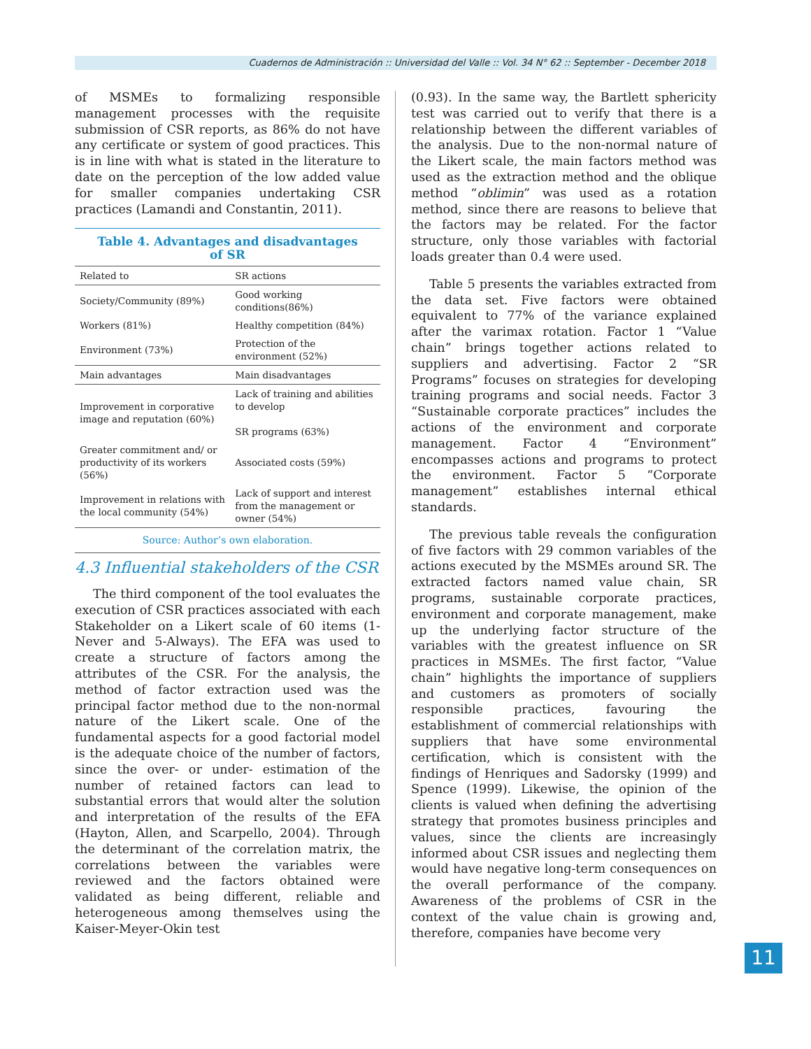Cuadernos de Administración :: Universidad del Valle :: Vol. 34 N° 62 :: September - December 2018
of MSMEs to formalizing responsible management processes with the requisite submission of CSR reports, as 86% do not have any certificate or system of good practices. This is in line with what is stated in the literature to date on the perception of the low added value for smaller companies undertaking CSR practices (Lamandi and Constantin, 2011).
Table 4. Advantages and disadvantages
of SR
| Related to | SR actions |
| Society/Community (89%) | Good working conditions(86%) |
| Workers (81%) | Healthy competition (84%) |
| Environment (73%) | Protection of the environment (52%) |
| Main advantages | Main disadvantages |
| Improvement in corporative image and reputation (60%) | Lack of training and abilities to develop SR programs (63%) |
| Greater commitment and/ or productivity of its workers (56%) | Associated costs (59%) |
| Improvement in relations with the local community (54%) | Lack of support and interest from the management or owner (54%) |
Source: Author’s own elaboration.
4.3 Influential stakeholders of the CSR
The third component of the tool evaluates the execution of CSR practices associated with each Stakeholder on a Likert scale of 60 items (1-Never and 5-Always). The EFA was used to create a structure of factors among the attributes of the CSR. For the analysis, the method of factor extraction used was the principal factor method due to the non-normal nature of the Likert scale. One of the fundamental aspects for a good factorial model is the adequate choice of the number of factors, since the over- or under- estimation of the number of retained factors can lead to substantial errors that would alter the solution and interpretation of the results of the EFA (Hayton, Allen, and Scarpello, 2004). Through the determinant of the correlation matrix, the correlations between the variables were reviewed and the factors obtained were validated as being different, reliable and heterogeneous among themselves using the Kaiser-Meyer-Okin test
(0.93). In the same way, the Bartlett sphericity test was carried out to verify that there is a relationship between the different variables of the analysis. Due to the non-normal nature of the Likert scale, the main factors method was used as the extraction method and the oblique method “oblimin” was used as a rotation method, since there are reasons to believe that the factors may be related. For the factor structure, only those variables with factorial loads greater than 0.4 were used.
Table 5 presents the variables extracted from the data set. Five factors were obtained equivalent to 77% of the variance explained after the varimax rotation. Factor 1 “Value chain” brings together actions related to suppliers and advertising. Factor 2 “SR Programs” focuses on strategies for developing training programs and social needs. Factor 3 “Sustainable corporate practices” includes the actions of the environment and corporate management. Factor 4 “Environment” encompasses actions and programs to protect the environment. Factor 5 “Corporate management” establishes internal ethical standards.
The previous table reveals the configuration of five factors with 29 common variables of the actions executed by the MSMEs around SR. The extracted factors named value chain, SR programs, sustainable corporate practices, environment and corporate management, make up the underlying factor structure of the variables with the greatest influence on SR practices in MSMEs. The first factor, “Value chain” highlights the importance of suppliers and customers as promoters of socially responsible practices, favouring the establishment of commercial relationships with suppliers that have some environmental certification, which is consistent with the findings of Henriques and Sadorsky (1999) and Spence (1999). Likewise, the opinion of the clients is valued when defining the advertising strategy that promotes business principles and values, since the clients are increasingly informed about CSR issues and neglecting them would have negative long-term consequences on the overall performance of the company. Awareness of the problems of CSR in the context of the value chain is growing and, therefore, companies have become very
11